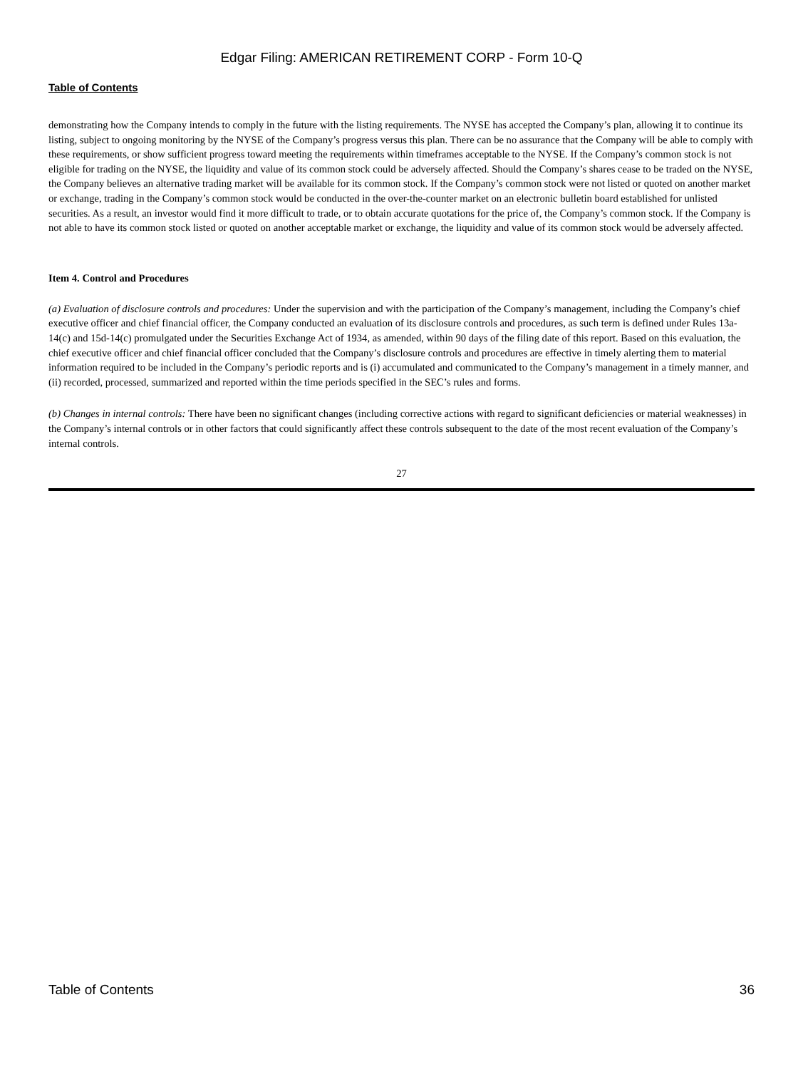Edgar Filing: AMERICAN RETIREMENT CORP - Form 10-Q
Table of Contents
demonstrating how the Company intends to comply in the future with the listing requirements. The NYSE has accepted the Company’s plan, allowing it to continue its listing, subject to ongoing monitoring by the NYSE of the Company’s progress versus this plan. There can be no assurance that the Company will be able to comply with these requirements, or show sufficient progress toward meeting the requirements within timeframes acceptable to the NYSE. If the Company’s common stock is not eligible for trading on the NYSE, the liquidity and value of its common stock could be adversely affected. Should the Company’s shares cease to be traded on the NYSE, the Company believes an alternative trading market will be available for its common stock. If the Company’s common stock were not listed or quoted on another market or exchange, trading in the Company’s common stock would be conducted in the over-the-counter market on an electronic bulletin board established for unlisted securities. As a result, an investor would find it more difficult to trade, or to obtain accurate quotations for the price of, the Company’s common stock. If the Company is not able to have its common stock listed or quoted on another acceptable market or exchange, the liquidity and value of its common stock would be adversely affected.
Item 4. Control and Procedures
(a) Evaluation of disclosure controls and procedures: Under the supervision and with the participation of the Company’s management, including the Company’s chief executive officer and chief financial officer, the Company conducted an evaluation of its disclosure controls and procedures, as such term is defined under Rules 13a-14(c) and 15d-14(c) promulgated under the Securities Exchange Act of 1934, as amended, within 90 days of the filing date of this report. Based on this evaluation, the chief executive officer and chief financial officer concluded that the Company’s disclosure controls and procedures are effective in timely alerting them to material information required to be included in the Company’s periodic reports and is (i) accumulated and communicated to the Company’s management in a timely manner, and (ii) recorded, processed, summarized and reported within the time periods specified in the SEC’s rules and forms.
(b) Changes in internal controls: There have been no significant changes (including corrective actions with regard to significant deficiencies or material weaknesses) in the Company’s internal controls or in other factors that could significantly affect these controls subsequent to the date of the most recent evaluation of the Company’s internal controls.
27
Table of Contents 36